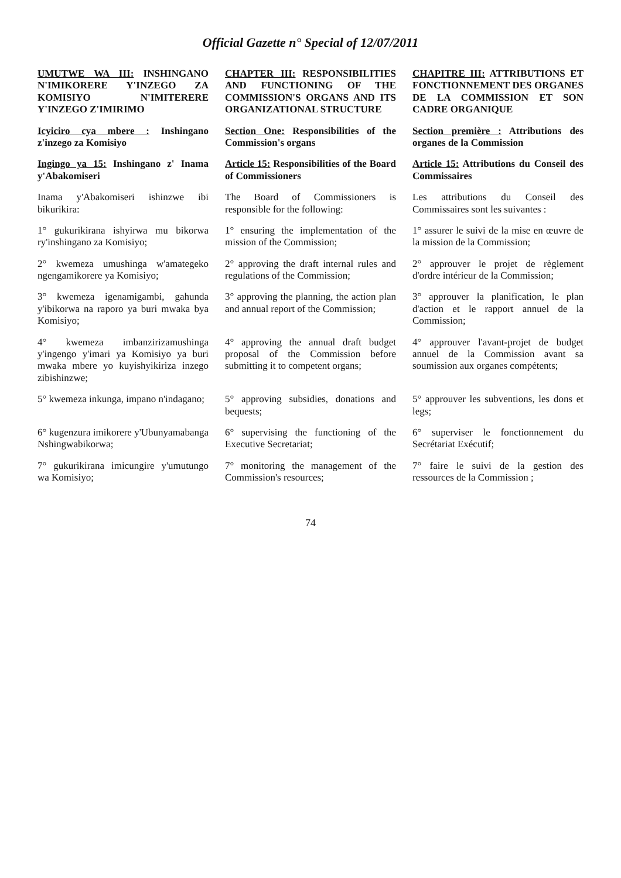Official Gazette n° Special of 12/07/2011
| UMUTWE WA III: INSHINGANO N'IMIKORERE Y'INZEGO ZA KOMISIYO N'IMITERERE Y'INZEGO Z'IMIRIMO | CHAPTER III: RESPONSIBILITIES AND FUNCTIONING OF THE COMMISSION'S ORGANS AND ITS ORGANIZATIONAL STRUCTURE | CHAPITRE III: ATTRIBUTIONS ET FONCTIONNEMENT DES ORGANES DE LA COMMISSION ET SON CADRE ORGANIQUE |
| Icyiciro cya mbere : Inshingano z'inzego za Komisiyo | Section One: Responsibilities of the Commission's organs | Section première : Attributions des organes de la Commission |
| Ingingo ya 15: Inshingano z' Inama y'Abakomiseri | Article 15: Responsibilities of the Board of Commissioners | Article 15: Attributions du Conseil des Commissaires |
| Inama y'Abakomiseri ishinzwe ibi bikurikira: | The Board of Commissioners is responsible for the following: | Les attributions du Conseil des Commissaires sont les suivantes : |
| 1° gukurikirana ishyirwa mu bikorwa ry'inshingano za Komisiyo; | 1° ensuring the implementation of the mission of the Commission; | 1° assurer le suivi de la mise en œuvre de la mission de la Commission; |
| 2° kwemeza umushinga w'amategeko ngengamikorere ya Komisiyo; | 2° approving the draft internal rules and regulations of the Commission; | 2° approuver le projet de règlement d'ordre intérieur de la Commission; |
| 3° kwemeza igenamigambi, gahunda y'ibikorwa na raporo ya buri mwaka bya Komisiyo; | 3° approving the planning, the action plan and annual report of the Commission; | 3° approuver la planification, le plan d'action et le rapport annuel de la Commission; |
| 4° kwemeza imbanzirizamushinga y'ingengo y'imari ya Komisiyo ya buri mwaka mbere yo kuyishyikiriza inzego zibishinzwe; | 4° approving the annual draft budget proposal of the Commission before submitting it to competent organs; | 4° approuver l'avant-projet de budget annuel de la Commission avant sa soumission aux organes compétents; |
| 5° kwemeza inkunga, impano n'indagano; | 5° approving subsidies, donations and bequests; | 5° approuver les subventions, les dons et legs; |
| 6° kugenzura imikorere y'Ubunyamabanga Nshingwabikorwa; | 6° supervising the functioning of the Executive Secretariat; | 6° superviser le fonctionnement du Secrétariat Exécutif; |
| 7° gukurikirana imicungire y'umutungo wa Komisiyo; | 7° monitoring the management of the Commission's resources; | 7° faire le suivi de la gestion des ressources de la Commission ; |
74